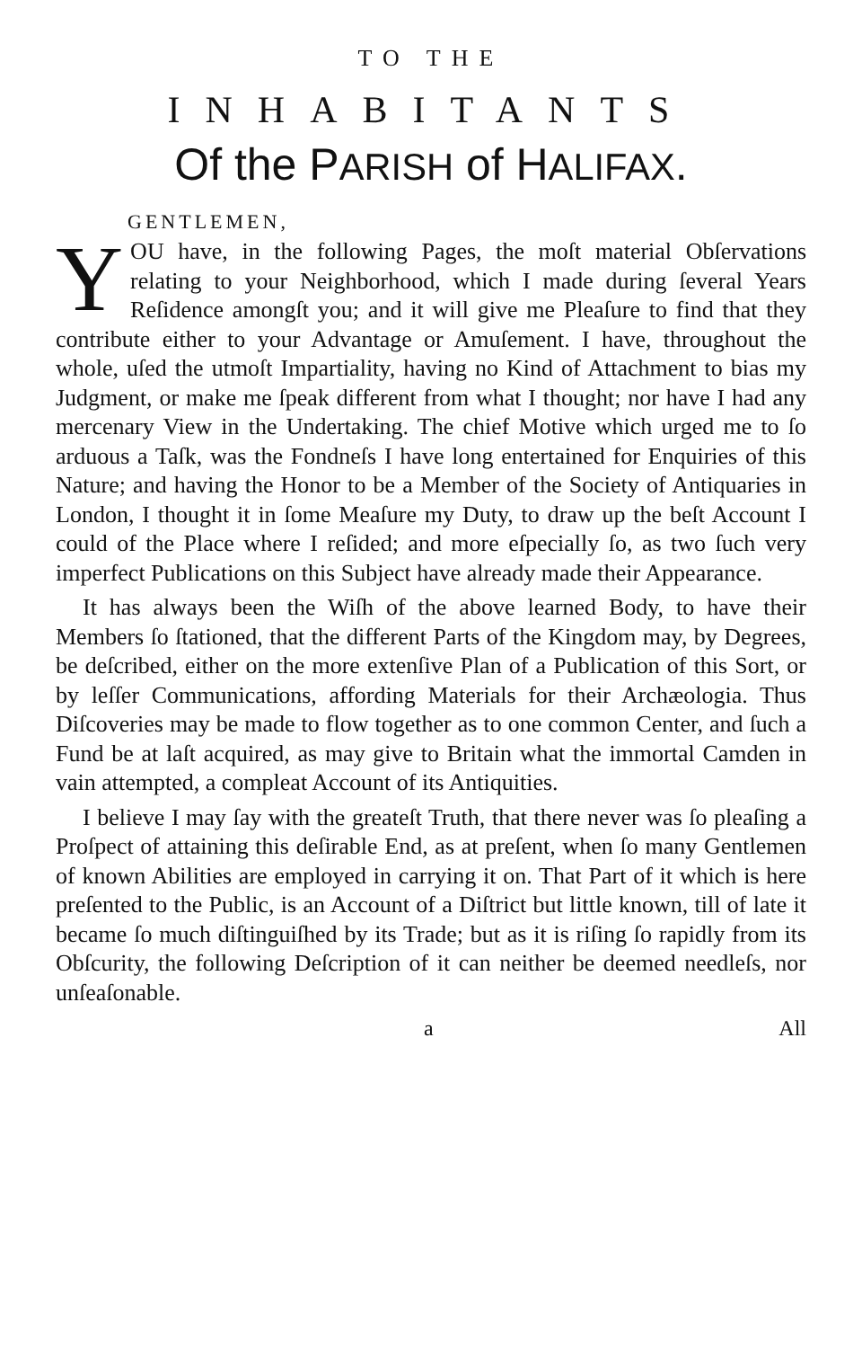TO THE
INHABITANTS
Of the PARISH of HALIFAX.
GENTLEMEN,
YOU have, in the following Pages, the moſt material Obſervations relating to your Neighborhood, which I made during ſeveral Years Reſidence amongſt you; and it will give me Pleaſure to find that they contribute either to your Advantage or Amuſement. I have, throughout the whole, uſed the utmoſt Impartiality, having no Kind of Attachment to bias my Judgment, or make me ſpeak different from what I thought; nor have I had any mercenary View in the Undertaking. The chief Motive which urged me to ſo arduous a Taſk, was the Fondneſs I have long entertained for Enquiries of this Nature; and having the Honor to be a Member of the Society of Antiquaries in London, I thought it in ſome Meaſure my Duty, to draw up the beſt Account I could of the Place where I reſided; and more eſpecially ſo, as two ſuch very imperfect Publications on this Subject have already made their Appearance.
It has always been the Wiſh of the above learned Body, to have their Members ſo ſtationed, that the different Parts of the Kingdom may, by Degrees, be deſcribed, either on the more extenſive Plan of a Publication of this Sort, or by leſſer Communications, affording Materials for their Archæologia. Thus Diſcoveries may be made to flow together as to one common Center, and ſuch a Fund be at laſt acquired, as may give to Britain what the immortal Camden in vain attempted, a compleat Account of its Antiquities.
I believe I may ſay with the greateſt Truth, that there never was ſo pleaſing a Proſpect of attaining this deſirable End, as at preſent, when ſo many Gentlemen of known Abilities are employed in carrying it on. That Part of it which is here preſented to the Public, is an Account of a Diſtrict but little known, till of late it became ſo much diſtinguiſhed by its Trade; but as it is riſing ſo rapidly from its Obſcurity, the following Deſcription of it can neither be deemed needleſs, nor unſeaſonable.
a All